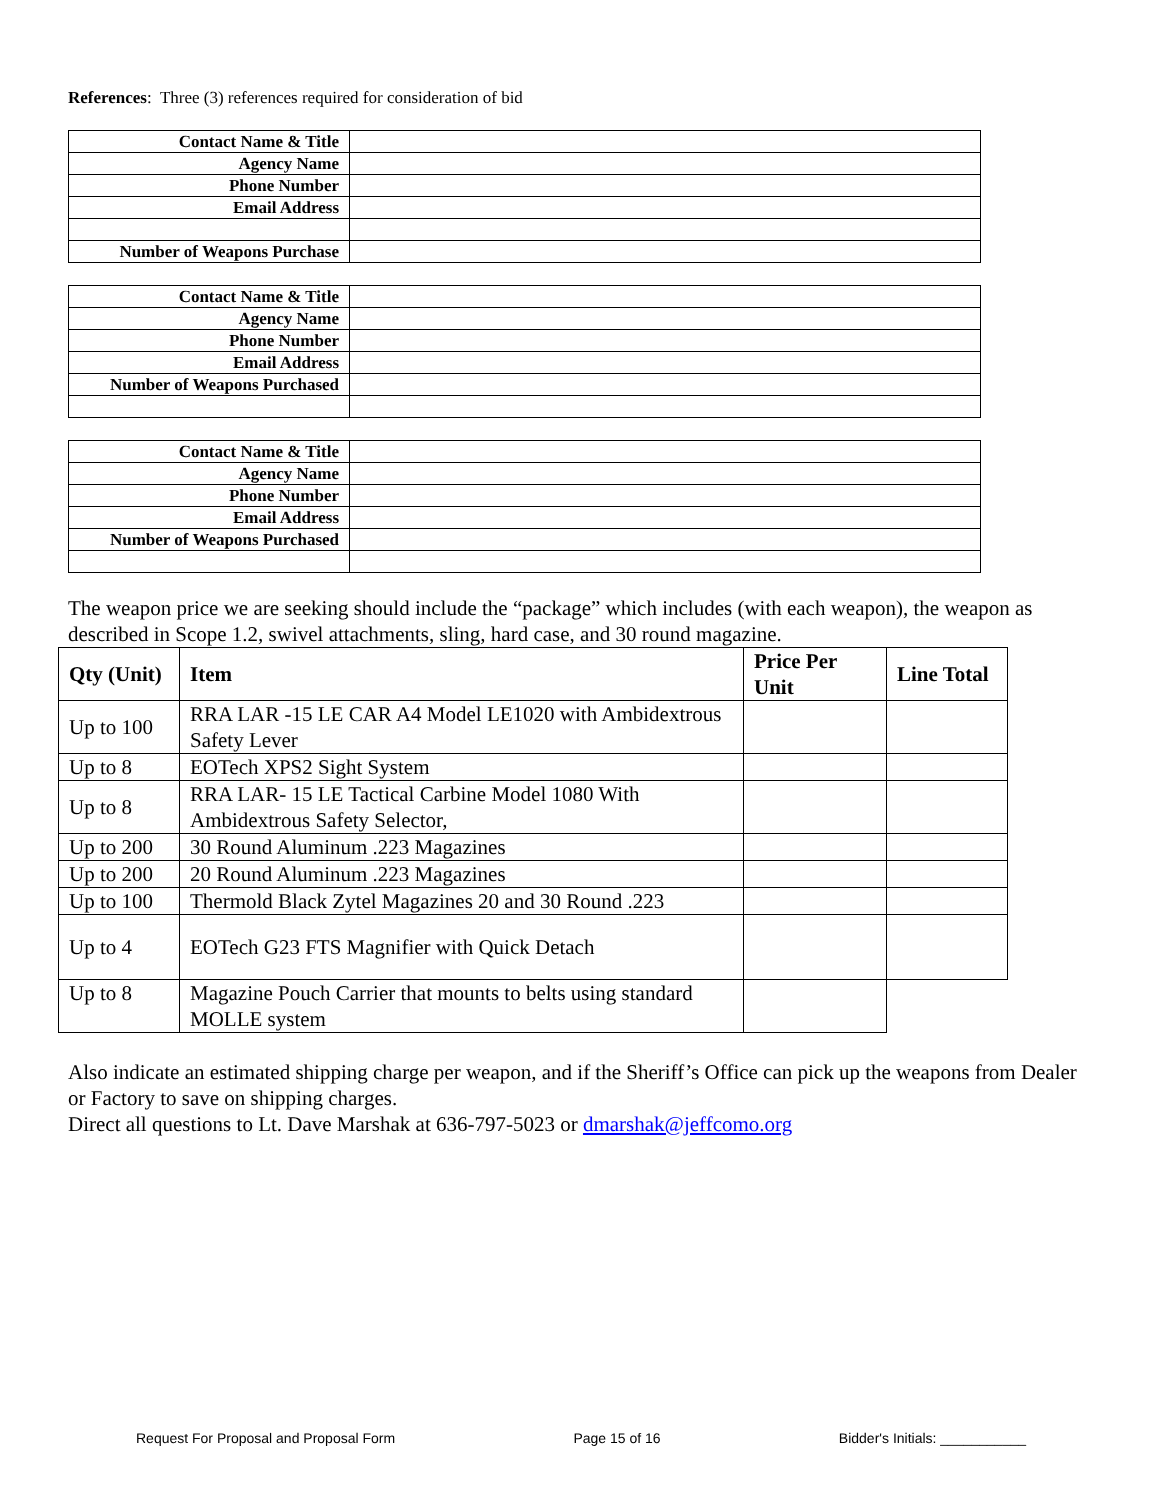References: Three (3) references required for consideration of bid
| Contact Name & Title | |
| Agency Name | |
| Phone Number | |
| Email Address | |
| Number of Weapons Purchase | |
| Contact Name & Title | |
| Agency Name | |
| Phone Number | |
| Email Address | |
| Number of Weapons Purchased | |
| Contact Name & Title | |
| Agency Name | |
| Phone Number | |
| Email Address | |
| Number of Weapons Purchased | |
The weapon price we are seeking should include the “package” which includes (with each weapon), the weapon as described in Scope 1.2, swivel attachments, sling, hard case, and 30 round magazine.
| Qty (Unit) | Item | Price Per Unit | Line Total |
| --- | --- | --- | --- |
| Up to 100 | RRA LAR -15 LE CAR A4 Model LE1020 with Ambidextrous Safety Lever | | |
| Up to 8 | EOTech XPS2 Sight System | | |
| Up to 8 | RRA LAR- 15 LE Tactical Carbine Model 1080 With Ambidextrous Safety Selector, | | |
| Up to 200 | 30 Round Aluminum .223 Magazines | | |
| Up to 200 | 20 Round Aluminum .223 Magazines | | |
| Up to 100 | Thermold Black Zytel Magazines 20 and 30 Round .223 | | |
| Up to 4 | EOTech G23 FTS Magnifier with Quick Detach | | |
| Up to 8 | Magazine Pouch Carrier that mounts to belts using standard MOLLE system | | |
Also indicate an estimated shipping charge per weapon, and if the Sheriff’s Office can pick up the weapons from Dealer or Factory to save on shipping charges.
Direct all questions to Lt. Dave Marshak at 636-797-5023 or dmarshak@jeffcomo.org
Request For Proposal and Proposal Form Page 15 of 16 Bidder's Initials: ___________